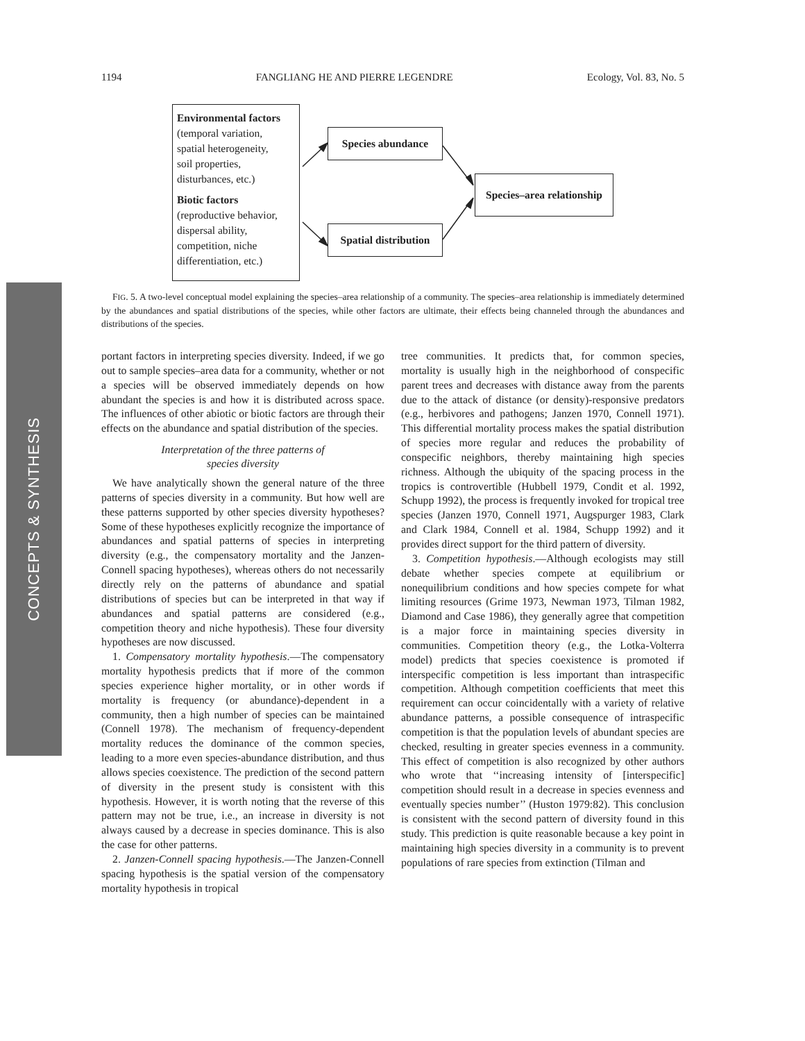CONCEPTS & SYNTHESIS
1194 FANGLIANG HE AND PIERRE LEGENDRE Ecology, Vol. 83, No. 5
Environmental factors
(temporal variation,
spatial heterogeneity,
soil properties,
disturbances, etc.)
Biotic factors
(reproductive behavior,
dispersal ability,
competition, niche
differentiation, etc.)
Species abundance
Spatial distribution
Species–area relationship
FIG. 5. A two-level conceptual model explaining the species–area relationship of a community. The species–area relationship is immediately determined by the abundances and spatial distributions of the species, while other factors are ultimate, their effects being channeled through the abundances and distributions of the species.
portant factors in interpreting species diversity. Indeed, if we go out to sample species–area data for a community, whether or not a species will be observed immediately depends on how abundant the species is and how it is distributed across space. The influences of other abiotic or biotic factors are through their effects on the abundance and spatial distribution of the species.
Interpretation of the three patterns of
species diversity
We have analytically shown the general nature of the three patterns of species diversity in a community. But how well are these patterns supported by other species diversity hypotheses? Some of these hypotheses explicitly recognize the importance of abundances and spatial patterns of species in interpreting diversity (e.g., the compensatory mortality and the Janzen-Connell spacing hypotheses), whereas others do not necessarily directly rely on the patterns of abundance and spatial distributions of species but can be interpreted in that way if abundances and spatial patterns are considered (e.g., competition theory and niche hypothesis). These four diversity hypotheses are now discussed.
1. Compensatory mortality hypothesis.—The compensatory mortality hypothesis predicts that if more of the common species experience higher mortality, or in other words if mortality is frequency (or abundance)-dependent in a community, then a high number of species can be maintained (Connell 1978). The mechanism of frequency-dependent mortality reduces the dominance of the common species, leading to a more even species-abundance distribution, and thus allows species coexistence. The prediction of the second pattern of diversity in the present study is consistent with this hypothesis. However, it is worth noting that the reverse of this pattern may not be true, i.e., an increase in diversity is not always caused by a decrease in species dominance. This is also the case for other patterns.
2. Janzen-Connell spacing hypothesis.—The Janzen-Connell spacing hypothesis is the spatial version of the compensatory mortality hypothesis in tropical
tree communities. It predicts that, for common species, mortality is usually high in the neighborhood of conspecific parent trees and decreases with distance away from the parents due to the attack of distance (or density)-responsive predators (e.g., herbivores and pathogens; Janzen 1970, Connell 1971). This differential mortality process makes the spatial distribution of species more regular and reduces the probability of conspecific neighbors, thereby maintaining high species richness. Although the ubiquity of the spacing process in the tropics is controvertible (Hubbell 1979, Condit et al. 1992, Schupp 1992), the process is frequently invoked for tropical tree species (Janzen 1970, Connell 1971, Augspurger 1983, Clark and Clark 1984, Connell et al. 1984, Schupp 1992) and it provides direct support for the third pattern of diversity.
3. Competition hypothesis.—Although ecologists may still debate whether species compete at equilibrium or nonequilibrium conditions and how species compete for what limiting resources (Grime 1973, Newman 1973, Tilman 1982, Diamond and Case 1986), they generally agree that competition is a major force in maintaining species diversity in communities. Competition theory (e.g., the Lotka-Volterra model) predicts that species coexistence is promoted if interspecific competition is less important than intraspecific competition. Although competition coefficients that meet this requirement can occur coincidentally with a variety of relative abundance patterns, a possible consequence of intraspecific competition is that the population levels of abundant species are checked, resulting in greater species evenness in a community. This effect of competition is also recognized by other authors who wrote that ‘‘increasing intensity of [interspecific] competition should result in a decrease in species evenness and eventually species number’’ (Huston 1979:82). This conclusion is consistent with the second pattern of diversity found in this study. This prediction is quite reasonable because a key point in maintaining high species diversity in a community is to prevent populations of rare species from extinction (Tilman and